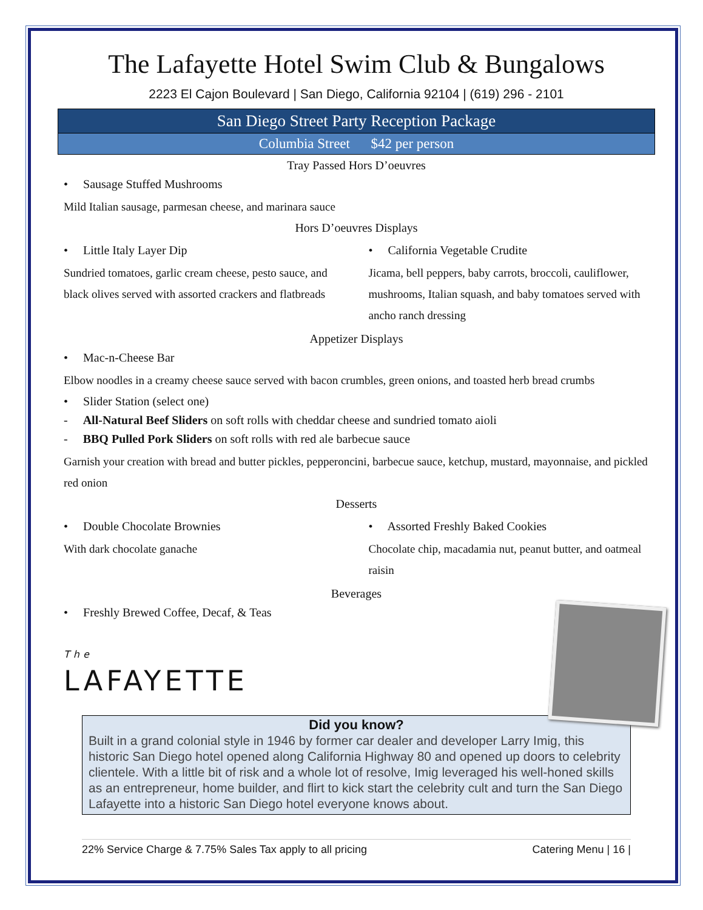The Lafayette Hotel Swim Club & Bungalows
2223 El Cajon Boulevard | San Diego, California 92104 | (619) 296 - 2101
San Diego Street Party Reception Package
Columbia Street $42 per person
Tray Passed Hors D’oeuvres
• Sausage Stuffed Mushrooms
Mild Italian sausage, parmesan cheese, and marinara sauce
Hors D’oeuvres Displays
• Little Italy Layer Dip
Sundried tomatoes, garlic cream cheese, pesto sauce, and black olives served with assorted crackers and flatbreads
• California Vegetable Crudite
Jicama, bell peppers, baby carrots, broccoli, cauliflower, mushrooms, Italian squash, and baby tomatoes served with ancho ranch dressing
Appetizer Displays
• Mac-n-Cheese Bar
Elbow noodles in a creamy cheese sauce served with bacon crumbles, green onions, and toasted herb bread crumbs
• Slider Station (select one)
- All-Natural Beef Sliders on soft rolls with cheddar cheese and sundried tomato aioli
- BBQ Pulled Pork Sliders on soft rolls with red ale barbecue sauce
Garnish your creation with bread and butter pickles, pepperoncini, barbecue sauce, ketchup, mustard, mayonnaise, and pickled red onion
Desserts
• Double Chocolate Brownies
With dark chocolate ganache
• Assorted Freshly Baked Cookies
Chocolate chip, macadamia nut, peanut butter, and oatmeal raisin
Beverages
• Freshly Brewed Coffee, Decaf, & Teas
The
LAFAYETTE
Did you know?
Built in a grand colonial style in 1946 by former car dealer and developer Larry Imig, this historic San Diego hotel opened along California Highway 80 and opened up doors to celebrity clientele. With a little bit of risk and a whole lot of resolve, Imig leveraged his well-honed skills as an entrepreneur, home builder, and flirt to kick start the celebrity cult and turn the San Diego Lafayette into a historic San Diego hotel everyone knows about.
22% Service Charge & 7.75% Sales Tax apply to all pricing Catering Menu | 16 |